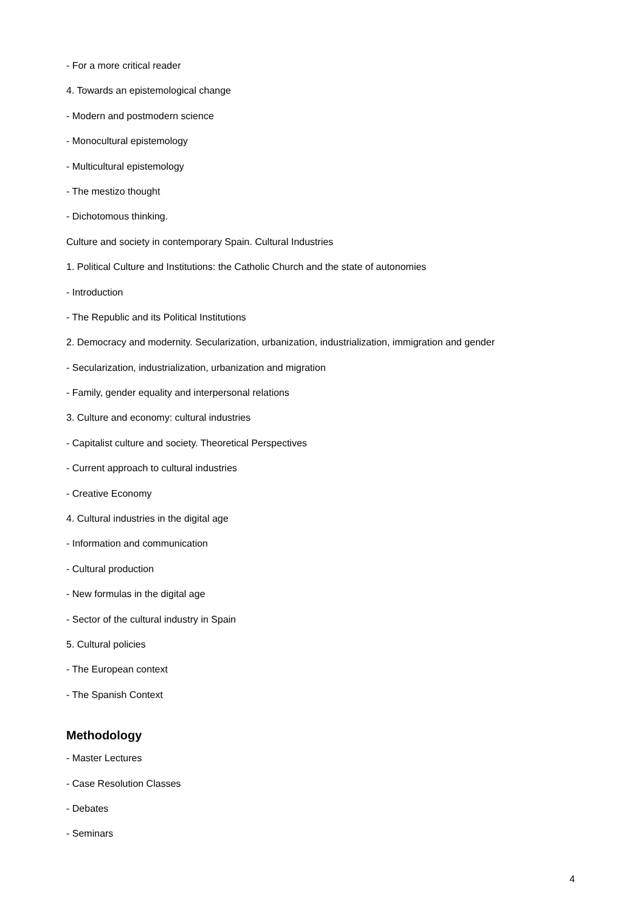- For a more critical reader
4. Towards an epistemological change
- Modern and postmodern science
- Monocultural epistemology
- Multicultural epistemology
- The mestizo thought
- Dichotomous thinking.
Culture and society in contemporary Spain. Cultural Industries
1. Political Culture and Institutions: the Catholic Church and the state of autonomies
- Introduction
- The Republic and its Political Institutions
2. Democracy and modernity. Secularization, urbanization, industrialization, immigration and gender
- Secularization, industrialization, urbanization and migration
- Family, gender equality and interpersonal relations
3. Culture and economy: cultural industries
- Capitalist culture and society. Theoretical Perspectives
- Current approach to cultural industries
- Creative Economy
4. Cultural industries in the digital age
- Information and communication
- Cultural production
- New formulas in the digital age
- Sector of the cultural industry in Spain
5. Cultural policies
- The European context
- The Spanish Context
Methodology
- Master Lectures
- Case Resolution Classes
- Debates
- Seminars
4